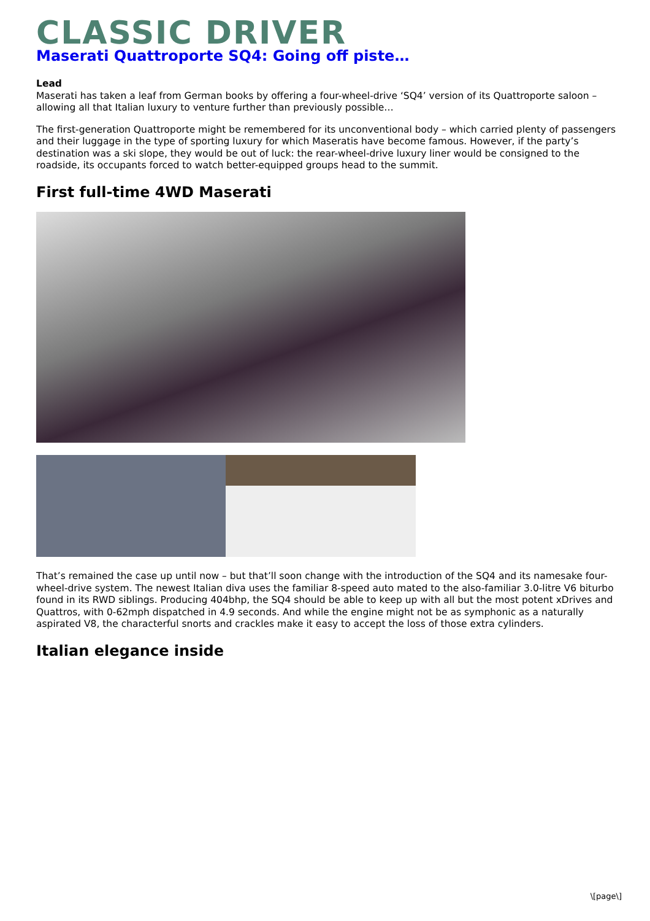CLASSIC DRIVER
Maserati Quattroporte SQ4: Going off piste…
Lead
Maserati has taken a leaf from German books by offering a four-wheel-drive ‘SQ4’ version of its Quattroporte saloon – allowing all that Italian luxury to venture further than previously possible…
The first-generation Quattroporte might be remembered for its unconventional body – which carried plenty of passengers and their luggage in the type of sporting luxury for which Maseratis have become famous. However, if the party’s destination was a ski slope, they would be out of luck: the rear-wheel-drive luxury liner would be consigned to the roadside, its occupants forced to watch better-equipped groups head to the summit.
First full-time 4WD Maserati
That’s remained the case up until now – but that’ll soon change with the introduction of the SQ4 and its namesake four-wheel-drive system. The newest Italian diva uses the familiar 8-speed auto mated to the also-familiar 3.0-litre V6 biturbo found in its RWD siblings. Producing 404bhp, the SQ4 should be able to keep up with all but the most potent xDrives and Quattros, with 0-62mph dispatched in 4.9 seconds. And while the engine might not be as symphonic as a naturally aspirated V8, the characterful snorts and crackles make it easy to accept the loss of those extra cylinders.
Italian elegance inside
\[page\]